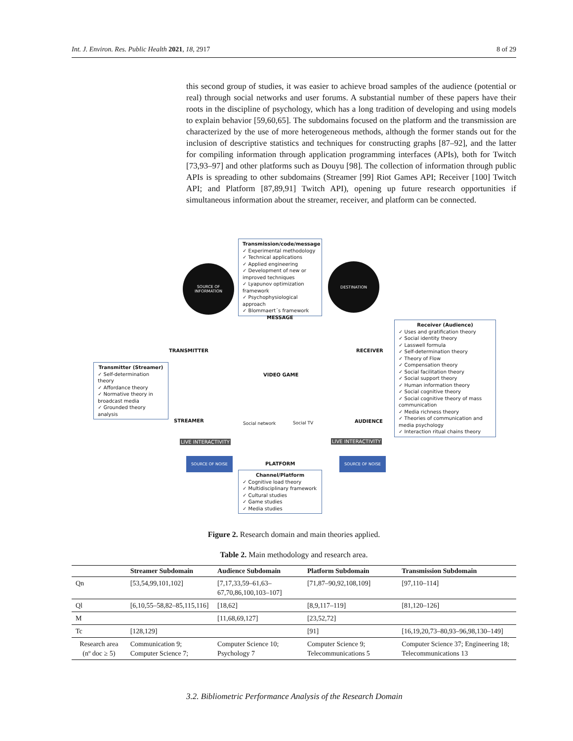Int. J. Environ. Res. Public Health 2021, 18, 2917 8 of 29
this second group of studies, it was easier to achieve broad samples of the audience (potential or real) through social networks and user forums. A substantial number of these papers have their roots in the discipline of psychology, which has a long tradition of developing and using models to explain behavior [59,60,65]. The subdomains focused on the platform and the transmission are characterized by the use of more heterogeneous methods, although the former stands out for the inclusion of descriptive statistics and techniques for constructing graphs [87–92], and the latter for compiling information through application programming interfaces (APIs), both for Twitch [73,93–97] and other platforms such as Douyu [98]. The collection of information through public APIs is spreading to other subdomains (Streamer [99] Riot Games API; Receiver [100] Twitch API; and Platform [87,89,91] Twitch API), opening up future research opportunities if simultaneous information about the streamer, receiver, and platform can be connected.
Transmission/code/message
✓ Experimental methodology
✓ Technical applications
✓ Applied engineering
✓ Development of new or improved techniques
✓ Lyapunov optimization framework
✓ Psychophysiological approach
✓ Blommaert´s framework
SOURCE OF
INFORMATION
DESTINATION
MESSAGE
TRANSMITTER RECEIVER
VIDEO GAME
Transmitter (Streamer)
✓ Self-determination theory
✓ Affordance theory
✓ Normative theory in broadcast media
✓ Grounded theory analysis
Receiver (Audience)
✓ Uses and gratification theory
✓ Social identity theory
✓ Lasswell formula
✓ Self-determination theory
✓ Theory of Flow
✓ Compensation theory
✓ Social facilitation theory
✓ Social support theory
✓ Human information theory
✓ Social cognitive theory
✓ Social cognitive theory of mass communication
✓ Media richness theory
✓ Theories of communication and media psychology
✓ Interaction ritual chains theory
STREAMER AUDIENCE
Social network Social TV
LIVE INTERACTIVITY LIVE INTERACTIVITY
SOURCE OF NOISE SOURCE OF NOISE
PLATFORM
Channel/Platform
✓ Cognitive load theory
✓ Multidisciplinary framework
✓ Cultural studies
✓ Game studies
✓ Media studies
Figure 2. Research domain and main theories applied.
Table 2. Main methodology and research area.
| | Streamer Subdomain | Audience Subdomain | Platform Subdomain | Transmission Subdomain |
| --- | --- | --- | --- | --- |
| Qn | [53,54,99,101,102] | [7,17,33,59–61,63–67,70,86,100,103–107] | [71,87–90,92,108,109] | [97,110–114] |
| Ql | [6,10,55–58,82–85,115,116] | [18,62] | [8,9,117–119] | [81,120–126] |
| M | | [11,68,69,127] | [23,52,72] | |
| Tc | [128,129] | | [91] | [16,19,20,73–80,93–96,98,130–149] |
| Research area (nº doc ≥ 5) | Communication 9; Computer Science 7; | Computer Science 10; Psychology 7 | Computer Science 9; Telecommunications 5 | Computer Science 37; Engineering 18; Telecommunications 13 |
3.2. Bibliometric Performance Analysis of the Research Domain